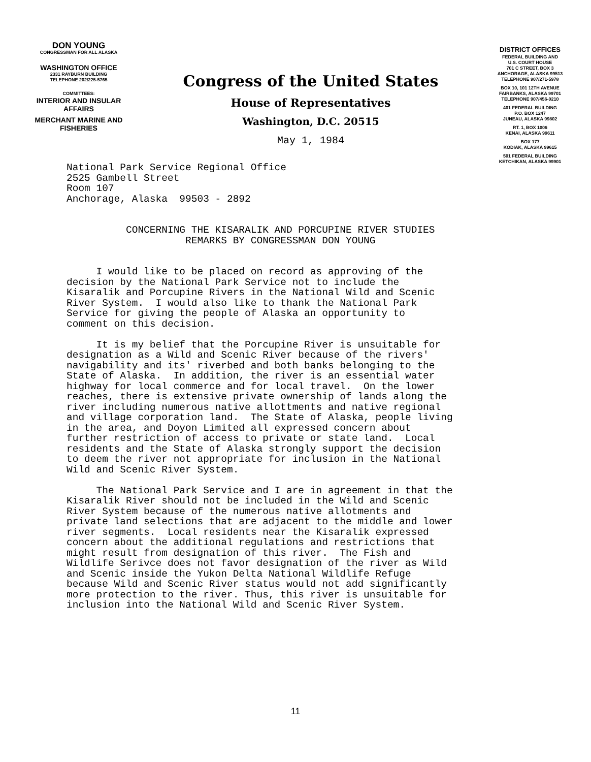DON YOUNG
CONGRESSMAN FOR ALL ALASKA
WASHINGTON OFFICE
2331 RAYBURN BUILDING
TELEPHONE 202/225-5765
COMMITTEES:
INTERIOR AND INSULAR
AFFAIRS
MERCHANT MARINE AND
FISHERIES
Congress of the United States
House of Representatives
Washington, D.C. 20515
May 1, 1984
DISTRICT OFFICES
FEDERAL BUILDING AND
U.S. COURT HOUSE
701 C STREET, BOX 3
ANCHORAGE, ALASKA 99513
TELEPHONE 907/271-5978
BOX 10, 101 12TH AVENUE
FAIRBANKS, ALASKA 99701
TELEPHONE 907/456-0210
401 FEDERAL BUILDING
P.O. BOX 1247
JUNEAU, ALASKA 99802
RT. 1, BOX 1006
KENAI, ALASKA 99611
BOX 177
KODIAK, ALASKA 99615
501 FEDERAL BUILDING
KETCHIKAN, ALASKA 99901
National Park Service Regional Office 2525 Gambell Street Room 107 Anchorage, Alaska 99503 - 2892 CONCERNING THE KISARALIK AND PORCUPINE RIVER STUDIES REMARKS BY CONGRESSMAN DON YOUNG I would like to be placed on record as approving of the decision by the National Park Service not to include the Kisaralik and Porcupine Rivers in the National Wild and Scenic River System. I would also like to thank the National Park Service for giving the people of Alaska an opportunity to comment on this decision. It is my belief that the Porcupine River is unsuitable for designation as a Wild and Scenic River because of the rivers' navigability and its' riverbed and both banks belonging to the State of Alaska. In addition, the river is an essential water highway for local commerce and for local travel. On the lower reaches, there is extensive private ownership of lands along the river including numerous native allottments and native regional and village corporation land. The State of Alaska, people living in the area, and Doyon Limited all expressed concern about further restriction of access to private or state land. Local residents and the State of Alaska strongly support the decision to deem the river not appropriate for inclusion in the National Wild and Scenic River System. The National Park Service and I are in agreement in that the Kisaralik River should not be included in the Wild and Scenic River System because of the numerous native allotments and private land selections that are adjacent to the middle and lower river segments. Local residents near the Kisaralik expressed concern about the additional regulations and restrictions that might result from designation of this river. The Fish and Wildlife Serivce does not favor designation of the river as Wild and Scenic inside the Yukon Delta National Wildlife Refuge because Wild and Scenic River status would not add significantly more protection to the river. Thus, this river is unsuitable for inclusion into the National Wild and Scenic River System.
11